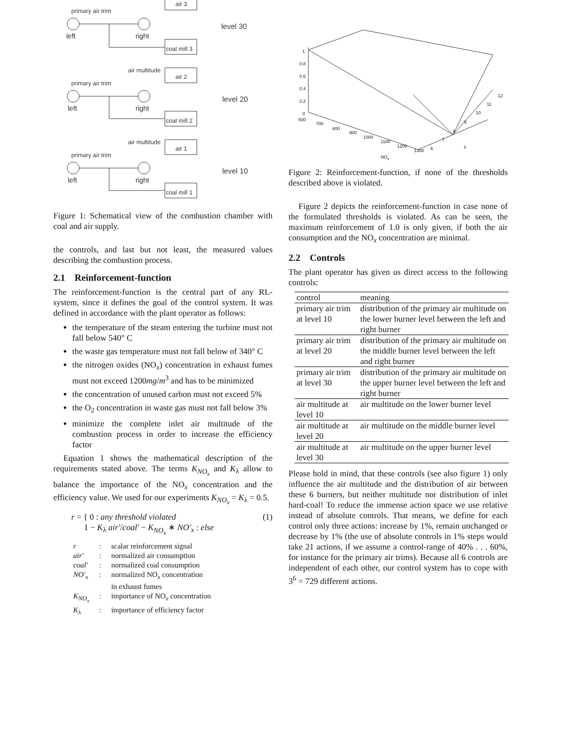primary air trim
air 3
left right
coal mill 3
level 30
air multitude
primary air trim
air 2
left right
coal mill 2
level 20
air multitude
primary air trim
air 1
left right
coal mill 1
level 10
Figure 1: Schematical view of the combustion chamber with coal and air supply.
the controls, and last but not least, the measured values describing the combustion process.
2.1 Reinforcement-function
The reinforcement-function is the central part of any RL-system, since it defines the goal of the control system. It was defined in accordance with the plant operator as follows:
the temperature of the steam entering the turbine must not fall below 540° C
the waste gas temperature must not fall below of 340° C
the nitrogen oxides (NO<sub>x</sub>) concentration in exhaust fumes must not exceed 1200mg/m<sup>3</sup> and has to be minimized
the concentration of unused carbon must not exceed 5%
the O<sub>2</sub> concentration in waste gas must not fall below 3%
minimize the complete inlet air multitude of the combustion process in order to increase the efficiency factor
Equation 1 shows the mathematical description of the requirements stated above. The terms K<sub>NO<sub>x</sub></sub> and K<sub>λ</sub> allow to balance the importance of the NO<sub>x</sub> concentration and the efficiency value. We used for our experiments K<sub>NO<sub>x</sub></sub> = K<sub>λ</sub> = 0.5.
r = { 0 : any threshold violated
1 − K<sub>λ</sub> air′/coal′ − K<sub>NO<sub>x</sub></sub> ∗ NO′<sub>x</sub> : else
(1)
| r | : | scalar reinforcement signal |
| air′ | : | normalized air consumption |
| coal′ | : | normalized coal consumption |
| NO′<sub>x</sub> | : | normalized NO<sub>x</sub> concentration in exhaust fumes |
| K<sub>NO<sub>x</sub></sub> | : | importance of NO<sub>x</sub> concentration |
| K<sub>λ</sub> | : | importance of efficiency factor |
1
0.8
0.6
0.4
0.2
0
600
700
800
900
1000
1100
1200
1300
NO<sub>x</sub>
6
7
8
9
10
11
12
λ
Figure 2: Reinforcement-function, if none of the thresholds described above is violated.
Figure 2 depicts the reinforcement-function in case none of the formulated thresholds is violated. As can be seen, the maximum reinforcement of 1.0 is only given, if both the air consumption and the NO<sub>x</sub> concentration are minimal.
2.2 Controls
The plant operator has given us direct access to the following controls:
| control | meaning |
| --- | --- |
| primary air trim at level 10 | distribution of the primary air multitude on the lower burner level between the left and right burner |
| primary air trim at level 20 | distribution of the primary air multitude on the middle burner level between the left and right burner |
| primary air trim at level 30 | distribution of the primary air multitude on the upper burner level between the left and right burner |
| air multitude at level 10 | air multitude on the lower burner level |
| air multitude at level 20 | air multitude on the middle burner level |
| air multitude at level 30 | air multitude on the upper burner level |
Please hold in mind, that these controls (see also figure 1) only influence the air multitude and the distribution of air between these 6 burners, but neither multitude nor distribution of inlet hard-coal! To reduce the immense action space we use relative instead of absolute controls. That means, we define for each control only three actions: increase by 1%, remain unchanged or decrease by 1% (the use of absolute controls in 1% steps would take 21 actions, if we assume a control-range of 40% . . . 60%, for instance for the primary air trims). Because all 6 controls are independent of each other, our control system has to cope with 3<sup>6</sup> = 729 different actions.